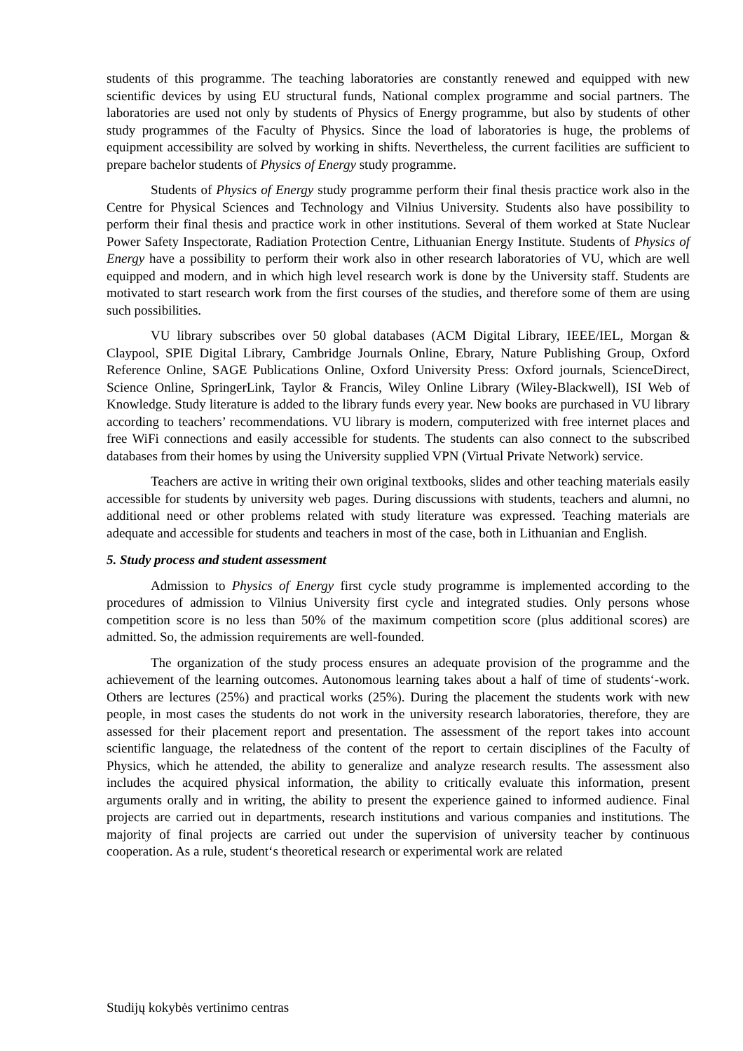students of this programme. The teaching laboratories are constantly renewed and equipped with new scientific devices by using EU structural funds, National complex programme and social partners. The laboratories are used not only by students of Physics of Energy programme, but also by students of other study programmes of the Faculty of Physics. Since the load of laboratories is huge, the problems of equipment accessibility are solved by working in shifts. Nevertheless, the current facilities are sufficient to prepare bachelor students of Physics of Energy study programme.
Students of Physics of Energy study programme perform their final thesis practice work also in the Centre for Physical Sciences and Technology and Vilnius University. Students also have possibility to perform their final thesis and practice work in other institutions. Several of them worked at State Nuclear Power Safety Inspectorate, Radiation Protection Centre, Lithuanian Energy Institute. Students of Physics of Energy have a possibility to perform their work also in other research laboratories of VU, which are well equipped and modern, and in which high level research work is done by the University staff. Students are motivated to start research work from the first courses of the studies, and therefore some of them are using such possibilities.
VU library subscribes over 50 global databases (ACM Digital Library, IEEE/IEL, Morgan & Claypool, SPIE Digital Library, Cambridge Journals Online, Ebrary, Nature Publishing Group, Oxford Reference Online, SAGE Publications Online, Oxford University Press: Oxford journals, ScienceDirect, Science Online, SpringerLink, Taylor & Francis, Wiley Online Library (Wiley-Blackwell), ISI Web of Knowledge. Study literature is added to the library funds every year. New books are purchased in VU library according to teachers’ recommendations. VU library is modern, computerized with free internet places and free WiFi connections and easily accessible for students. The students can also connect to the subscribed databases from their homes by using the University supplied VPN (Virtual Private Network) service.
Teachers are active in writing their own original textbooks, slides and other teaching materials easily accessible for students by university web pages. During discussions with students, teachers and alumni, no additional need or other problems related with study literature was expressed. Teaching materials are adequate and accessible for students and teachers in most of the case, both in Lithuanian and English.
5. Study process and student assessment
Admission to Physics of Energy first cycle study programme is implemented according to the procedures of admission to Vilnius University first cycle and integrated studies. Only persons whose competition score is no less than 50% of the maximum competition score (plus additional scores) are admitted. So, the admission requirements are well-founded.
The organization of the study process ensures an adequate provision of the programme and the achievement of the learning outcomes. Autonomous learning takes about a half of time of students‘-work. Others are lectures (25%) and practical works (25%). During the placement the students work with new people, in most cases the students do not work in the university research laboratories, therefore, they are assessed for their placement report and presentation. The assessment of the report takes into account scientific language, the relatedness of the content of the report to certain disciplines of the Faculty of Physics, which he attended, the ability to generalize and analyze research results. The assessment also includes the acquired physical information, the ability to critically evaluate this information, present arguments orally and in writing, the ability to present the experience gained to informed audience. Final projects are carried out in departments, research institutions and various companies and institutions. The majority of final projects are carried out under the supervision of university teacher by continuous cooperation. As a rule, student‘s theoretical research or experimental work are related
Studijų kokybės vertinimo centras